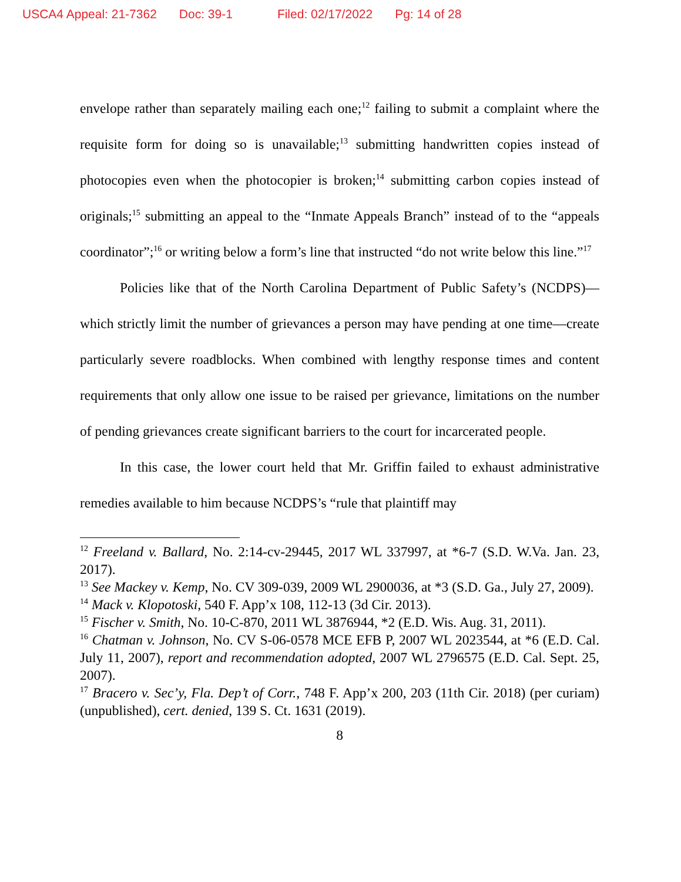USCA4 Appeal: 21-7362 Doc: 39-1 Filed: 02/17/2022 Pg: 14 of 28
envelope rather than separately mailing each one;<sup>12</sup> failing to submit a complaint where the requisite form for doing so is unavailable;<sup>13</sup> submitting handwritten copies instead of photocopies even when the photocopier is broken;<sup>14</sup> submitting carbon copies instead of originals;<sup>15</sup> submitting an appeal to the “Inmate Appeals Branch” instead of to the “appeals coordinator”;<sup>16</sup> or writing below a form’s line that instructed “do not write below this line.”<sup>17</sup>
Policies like that of the North Carolina Department of Public Safety’s (NCDPS)—which strictly limit the number of grievances a person may have pending at one time—create particularly severe roadblocks. When combined with lengthy response times and content requirements that only allow one issue to be raised per grievance, limitations on the number of pending grievances create significant barriers to the court for incarcerated people.
In this case, the lower court held that Mr. Griffin failed to exhaust administrative remedies available to him because NCDPS’s “rule that plaintiff may
<sup>12</sup> Freeland v. Ballard, No. 2:14-cv-29445, 2017 WL 337997, at *6-7 (S.D. W.Va. Jan. 23, 2017).
<sup>13</sup> See Mackey v. Kemp, No. CV 309-039, 2009 WL 2900036, at *3 (S.D. Ga., July 27, 2009).
<sup>14</sup> Mack v. Klopotoski, 540 F. App’x 108, 112-13 (3d Cir. 2013).
<sup>15</sup> Fischer v. Smith, No. 10-C-870, 2011 WL 3876944, *2 (E.D. Wis. Aug. 31, 2011).
<sup>16</sup> Chatman v. Johnson, No. CV S-06-0578 MCE EFB P, 2007 WL 2023544, at *6 (E.D. Cal. July 11, 2007), report and recommendation adopted, 2007 WL 2796575 (E.D. Cal. Sept. 25, 2007).
<sup>17</sup> Bracero v. Sec’y, Fla. Dep’t of Corr., 748 F. App’x 200, 203 (11th Cir. 2018) (per curiam) (unpublished), cert. denied, 139 S. Ct. 1631 (2019).
8